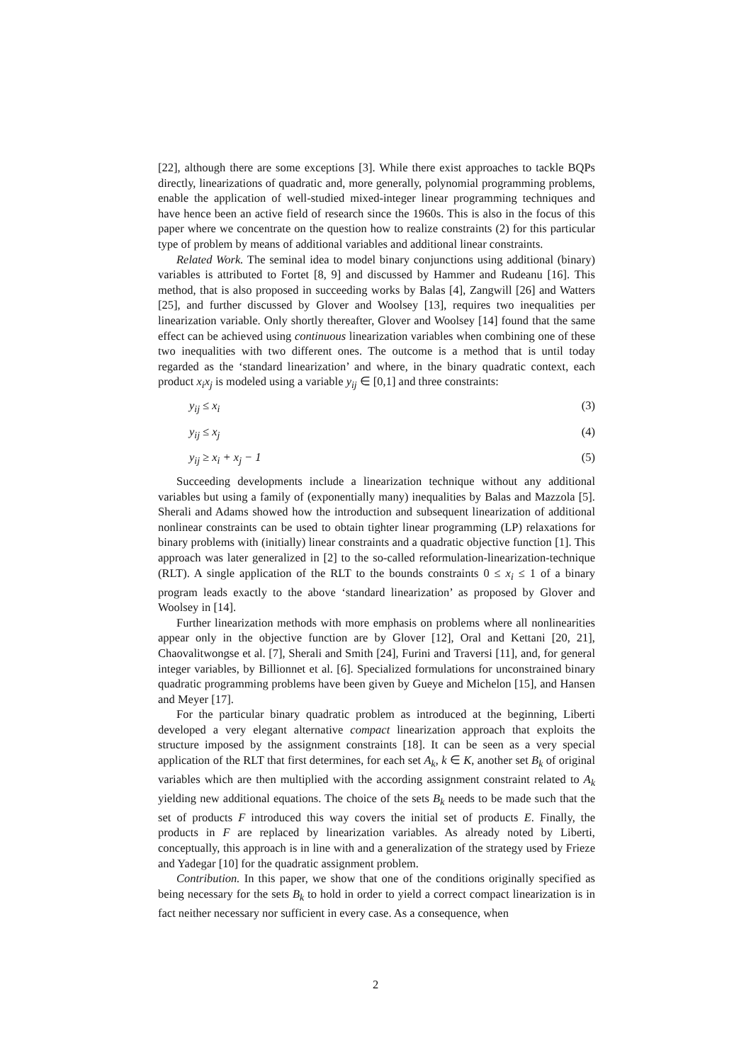[22], although there are some exceptions [3]. While there exist approaches to tackle BQPs directly, linearizations of quadratic and, more generally, polynomial programming problems, enable the application of well-studied mixed-integer linear programming techniques and have hence been an active field of research since the 1960s. This is also in the focus of this paper where we concentrate on the question how to realize constraints (2) for this particular type of problem by means of additional variables and additional linear constraints.
Related Work. The seminal idea to model binary conjunctions using additional (binary) variables is attributed to Fortet [8, 9] and discussed by Hammer and Rudeanu [16]. This method, that is also proposed in succeeding works by Balas [4], Zangwill [26] and Watters [25], and further discussed by Glover and Woolsey [13], requires two inequalities per linearization variable. Only shortly thereafter, Glover and Woolsey [14] found that the same effect can be achieved using continuous linearization variables when combining one of these two inequalities with two different ones. The outcome is a method that is until today regarded as the ‘standard linearization’ and where, in the binary quadratic context, each product x<sub>i</sub>x<sub>j</sub> is modeled using a variable y<sub>ij</sub> ∈ [0,1] and three constraints:
y<sub>ij</sub> ≤ x<sub>i</sub> (3)
y<sub>ij</sub> ≤ x<sub>j</sub> (4)
y<sub>ij</sub> ≥ x<sub>i</sub> + x<sub>j</sub> − 1 (5)
Succeeding developments include a linearization technique without any additional variables but using a family of (exponentially many) inequalities by Balas and Mazzola [5]. Sherali and Adams showed how the introduction and subsequent linearization of additional nonlinear constraints can be used to obtain tighter linear programming (LP) relaxations for binary problems with (initially) linear constraints and a quadratic objective function [1]. This approach was later generalized in [2] to the so-called reformulation-linearization-technique (RLT). A single application of the RLT to the bounds constraints 0 ≤ x<sub>i</sub> ≤ 1 of a binary program leads exactly to the above ‘standard linearization’ as proposed by Glover and Woolsey in [14].
Further linearization methods with more emphasis on problems where all nonlinearities appear only in the objective function are by Glover [12], Oral and Kettani [20, 21], Chaovalitwongse et al. [7], Sherali and Smith [24], Furini and Traversi [11], and, for general integer variables, by Billionnet et al. [6]. Specialized formulations for unconstrained binary quadratic programming problems have been given by Gueye and Michelon [15], and Hansen and Meyer [17].
For the particular binary quadratic problem as introduced at the beginning, Liberti developed a very elegant alternative compact linearization approach that exploits the structure imposed by the assignment constraints [18]. It can be seen as a very special application of the RLT that first determines, for each set A<sub>k</sub>, k ∈ K, another set B<sub>k</sub> of original variables which are then multiplied with the according assignment constraint related to A<sub>k</sub> yielding new additional equations. The choice of the sets B<sub>k</sub> needs to be made such that the set of products F introduced this way covers the initial set of products E. Finally, the products in F are replaced by linearization variables. As already noted by Liberti, conceptually, this approach is in line with and a generalization of the strategy used by Frieze and Yadegar [10] for the quadratic assignment problem.
Contribution. In this paper, we show that one of the conditions originally specified as being necessary for the sets B<sub>k</sub> to hold in order to yield a correct compact linearization is in fact neither necessary nor sufficient in every case. As a consequence, when
2